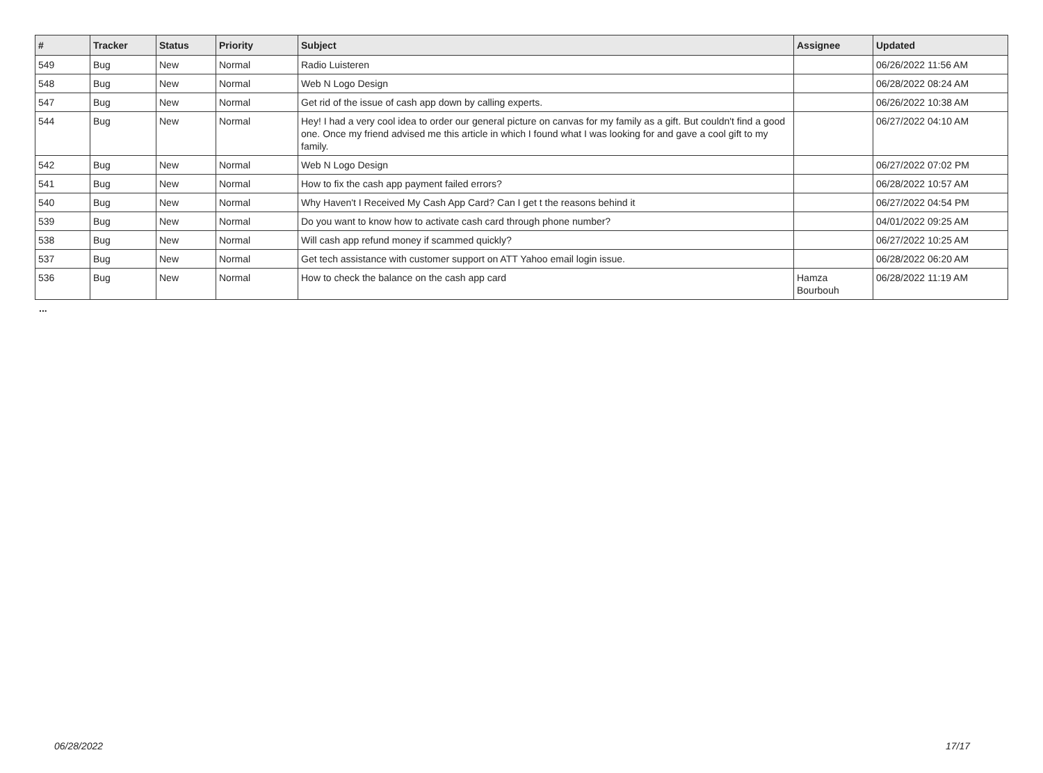| # | Tracker | Status | Priority | Subject | Assignee | Updated |
| --- | --- | --- | --- | --- | --- | --- |
| 549 | Bug | New | Normal | Radio Luisteren | | 06/26/2022 11:56 AM |
| 548 | Bug | New | Normal | Web N Logo Design | | 06/28/2022 08:24 AM |
| 547 | Bug | New | Normal | Get rid of the issue of cash app down by calling experts. | | 06/26/2022 10:38 AM |
| 544 | Bug | New | Normal | Hey! I had a very cool idea to order our general picture on canvas for my family as a gift. But couldn't find a good one. Once my friend advised me this article in which I found what I was looking for and gave a cool gift to my family. | | 06/27/2022 04:10 AM |
| 542 | Bug | New | Normal | Web N Logo Design | | 06/27/2022 07:02 PM |
| 541 | Bug | New | Normal | How to fix the cash app payment failed errors? | | 06/28/2022 10:57 AM |
| 540 | Bug | New | Normal | Why Haven't I Received My Cash App Card? Can I get t the reasons behind it | | 06/27/2022 04:54 PM |
| 539 | Bug | New | Normal | Do you want to know how to activate cash card through phone number? | | 04/01/2022 09:25 AM |
| 538 | Bug | New | Normal | Will cash app refund money if scammed quickly? | | 06/27/2022 10:25 AM |
| 537 | Bug | New | Normal | Get tech assistance with customer support on ATT Yahoo email login issue. | | 06/28/2022 06:20 AM |
| 536 | Bug | New | Normal | How to check the balance on the cash app card | Hamza Bourbouh | 06/28/2022 11:19 AM |
...
06/28/2022 17/17